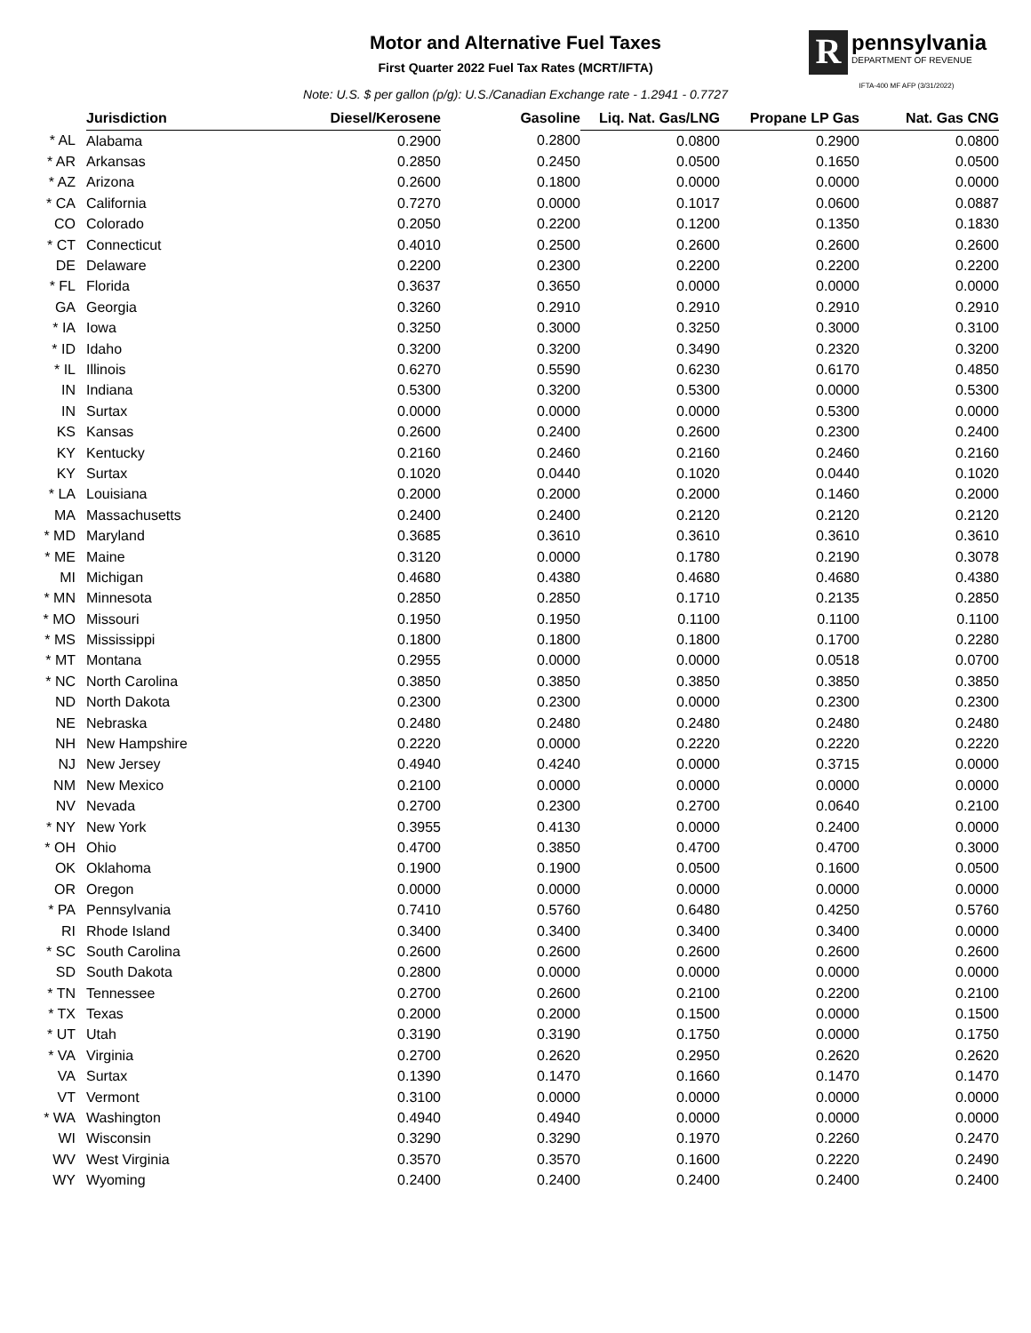Motor and Alternative Fuel Taxes
First Quarter 2022 Fuel Tax Rates (MCRT/IFTA)
Note: U.S. $ per gallon (p/g): U.S./Canadian Exchange rate - 1.2941 - 0.7727
R
pennsylvania
DEPARTMENT OF REVENUE
IFTA-400 MF AFP (3/31/2022)
| | Jurisdiction | Diesel/Kerosene | Gasoline | Liq. Nat. Gas/LNG | Propane LP Gas | Nat. Gas CNG |
| --- | --- | --- | --- | --- | --- | --- |
| * AL | Alabama | 0.2900 | 0.2800 | 0.0800 | 0.2900 | 0.0800 |
| * AR | Arkansas | 0.2850 | 0.2450 | 0.0500 | 0.1650 | 0.0500 |
| * AZ | Arizona | 0.2600 | 0.1800 | 0.0000 | 0.0000 | 0.0000 |
| * CA | California | 0.7270 | 0.0000 | 0.1017 | 0.0600 | 0.0887 |
| CO | Colorado | 0.2050 | 0.2200 | 0.1200 | 0.1350 | 0.1830 |
| * CT | Connecticut | 0.4010 | 0.2500 | 0.2600 | 0.2600 | 0.2600 |
| DE | Delaware | 0.2200 | 0.2300 | 0.2200 | 0.2200 | 0.2200 |
| * FL | Florida | 0.3637 | 0.3650 | 0.0000 | 0.0000 | 0.0000 |
| GA | Georgia | 0.3260 | 0.2910 | 0.2910 | 0.2910 | 0.2910 |
| * IA | Iowa | 0.3250 | 0.3000 | 0.3250 | 0.3000 | 0.3100 |
| * ID | Idaho | 0.3200 | 0.3200 | 0.3490 | 0.2320 | 0.3200 |
| * IL | Illinois | 0.6270 | 0.5590 | 0.6230 | 0.6170 | 0.4850 |
| IN | Indiana | 0.5300 | 0.3200 | 0.5300 | 0.0000 | 0.5300 |
| IN | Surtax | 0.0000 | 0.0000 | 0.0000 | 0.5300 | 0.0000 |
| KS | Kansas | 0.2600 | 0.2400 | 0.2600 | 0.2300 | 0.2400 |
| KY | Kentucky | 0.2160 | 0.2460 | 0.2160 | 0.2460 | 0.2160 |
| KY | Surtax | 0.1020 | 0.0440 | 0.1020 | 0.0440 | 0.1020 |
| * LA | Louisiana | 0.2000 | 0.2000 | 0.2000 | 0.1460 | 0.2000 |
| MA | Massachusetts | 0.2400 | 0.2400 | 0.2120 | 0.2120 | 0.2120 |
| * MD | Maryland | 0.3685 | 0.3610 | 0.3610 | 0.3610 | 0.3610 |
| * ME | Maine | 0.3120 | 0.0000 | 0.1780 | 0.2190 | 0.3078 |
| MI | Michigan | 0.4680 | 0.4380 | 0.4680 | 0.4680 | 0.4380 |
| * MN | Minnesota | 0.2850 | 0.2850 | 0.1710 | 0.2135 | 0.2850 |
| * MO | Missouri | 0.1950 | 0.1950 | 0.1100 | 0.1100 | 0.1100 |
| * MS | Mississippi | 0.1800 | 0.1800 | 0.1800 | 0.1700 | 0.2280 |
| * MT | Montana | 0.2955 | 0.0000 | 0.0000 | 0.0518 | 0.0700 |
| * NC | North Carolina | 0.3850 | 0.3850 | 0.3850 | 0.3850 | 0.3850 |
| ND | North Dakota | 0.2300 | 0.2300 | 0.0000 | 0.2300 | 0.2300 |
| NE | Nebraska | 0.2480 | 0.2480 | 0.2480 | 0.2480 | 0.2480 |
| NH | New Hampshire | 0.2220 | 0.0000 | 0.2220 | 0.2220 | 0.2220 |
| NJ | New Jersey | 0.4940 | 0.4240 | 0.0000 | 0.3715 | 0.0000 |
| NM | New Mexico | 0.2100 | 0.0000 | 0.0000 | 0.0000 | 0.0000 |
| NV | Nevada | 0.2700 | 0.2300 | 0.2700 | 0.0640 | 0.2100 |
| * NY | New York | 0.3955 | 0.4130 | 0.0000 | 0.2400 | 0.0000 |
| * OH | Ohio | 0.4700 | 0.3850 | 0.4700 | 0.4700 | 0.3000 |
| OK | Oklahoma | 0.1900 | 0.1900 | 0.0500 | 0.1600 | 0.0500 |
| OR | Oregon | 0.0000 | 0.0000 | 0.0000 | 0.0000 | 0.0000 |
| * PA | Pennsylvania | 0.7410 | 0.5760 | 0.6480 | 0.4250 | 0.5760 |
| RI | Rhode Island | 0.3400 | 0.3400 | 0.3400 | 0.3400 | 0.0000 |
| * SC | South Carolina | 0.2600 | 0.2600 | 0.2600 | 0.2600 | 0.2600 |
| SD | South Dakota | 0.2800 | 0.0000 | 0.0000 | 0.0000 | 0.0000 |
| * TN | Tennessee | 0.2700 | 0.2600 | 0.2100 | 0.2200 | 0.2100 |
| * TX | Texas | 0.2000 | 0.2000 | 0.1500 | 0.0000 | 0.1500 |
| * UT | Utah | 0.3190 | 0.3190 | 0.1750 | 0.0000 | 0.1750 |
| * VA | Virginia | 0.2700 | 0.2620 | 0.2950 | 0.2620 | 0.2620 |
| VA | Surtax | 0.1390 | 0.1470 | 0.1660 | 0.1470 | 0.1470 |
| VT | Vermont | 0.3100 | 0.0000 | 0.0000 | 0.0000 | 0.0000 |
| * WA | Washington | 0.4940 | 0.4940 | 0.0000 | 0.0000 | 0.0000 |
| WI | Wisconsin | 0.3290 | 0.3290 | 0.1970 | 0.2260 | 0.2470 |
| WV | West Virginia | 0.3570 | 0.3570 | 0.1600 | 0.2220 | 0.2490 |
| WY | Wyoming | 0.2400 | 0.2400 | 0.2400 | 0.2400 | 0.2400 |